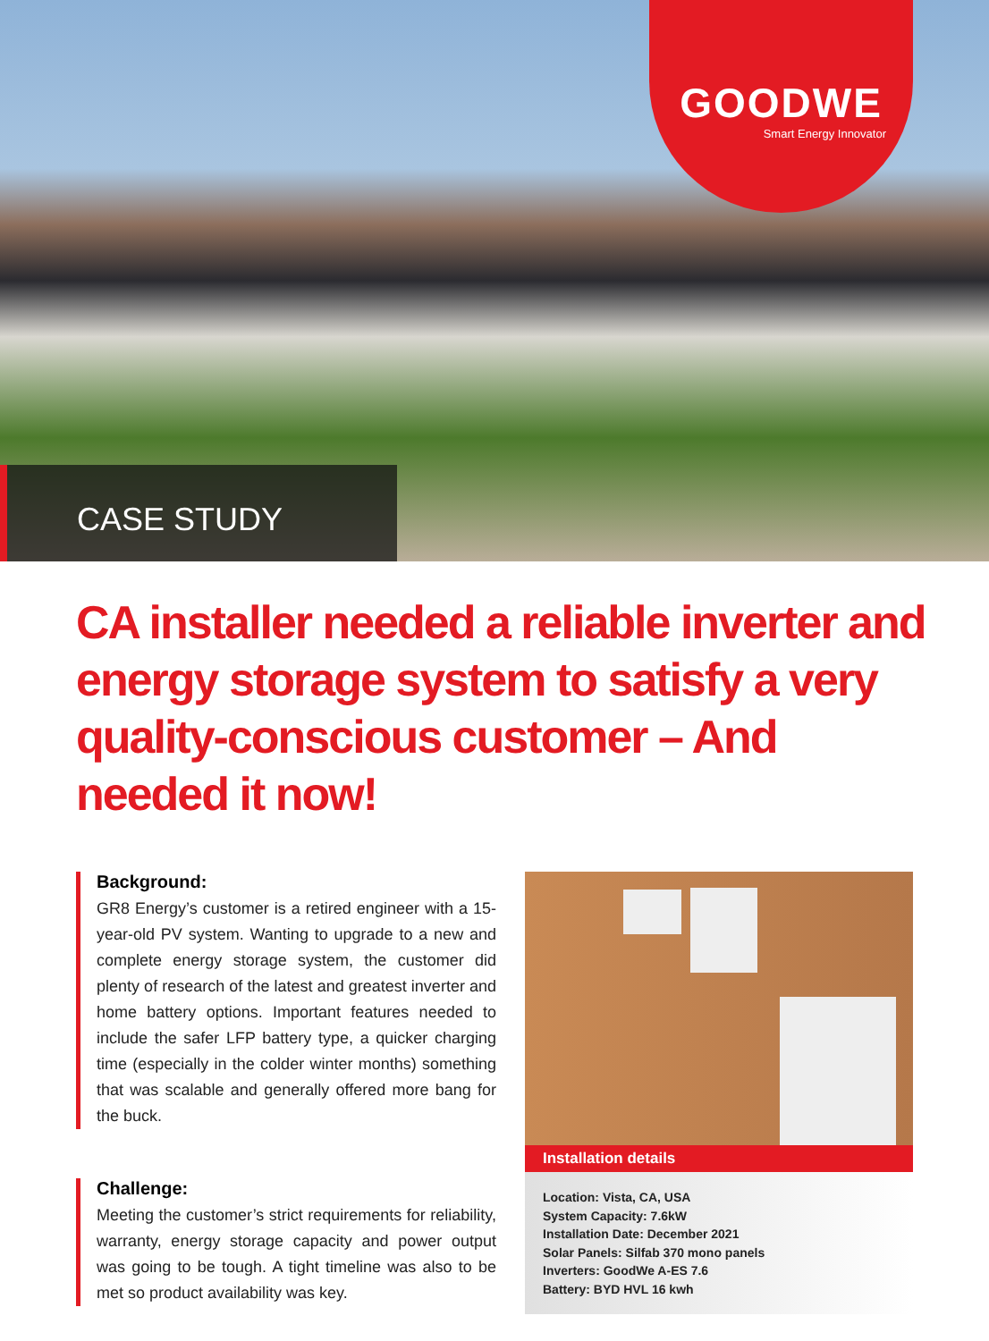GOODWE
Smart Energy Innovator
CASE STUDY
CA installer needed a reliable inverter and energy storage system to satisfy a very quality-conscious customer – And needed it now!
Background:
GR8 Energy’s customer is a retired engineer with a 15-year-old PV system. Wanting to upgrade to a new and complete energy storage system, the customer did plenty of research of the latest and greatest inverter and home battery options. Important features needed to include the safer LFP battery type, a quicker charging time (especially in the colder winter months) something that was scalable and generally offered more bang for the buck.
Challenge:
Meeting the customer’s strict requirements for reliability, warranty, energy storage capacity and power output was going to be tough. A tight timeline was also to be met so product availability was key.
Installation details
Location: Vista, CA, USA
System Capacity: 7.6kW
Installation Date: December 2021
Solar Panels: Silfab 370 mono panels
Inverters: GoodWe A-ES 7.6
Battery: BYD HVL 16 kwh